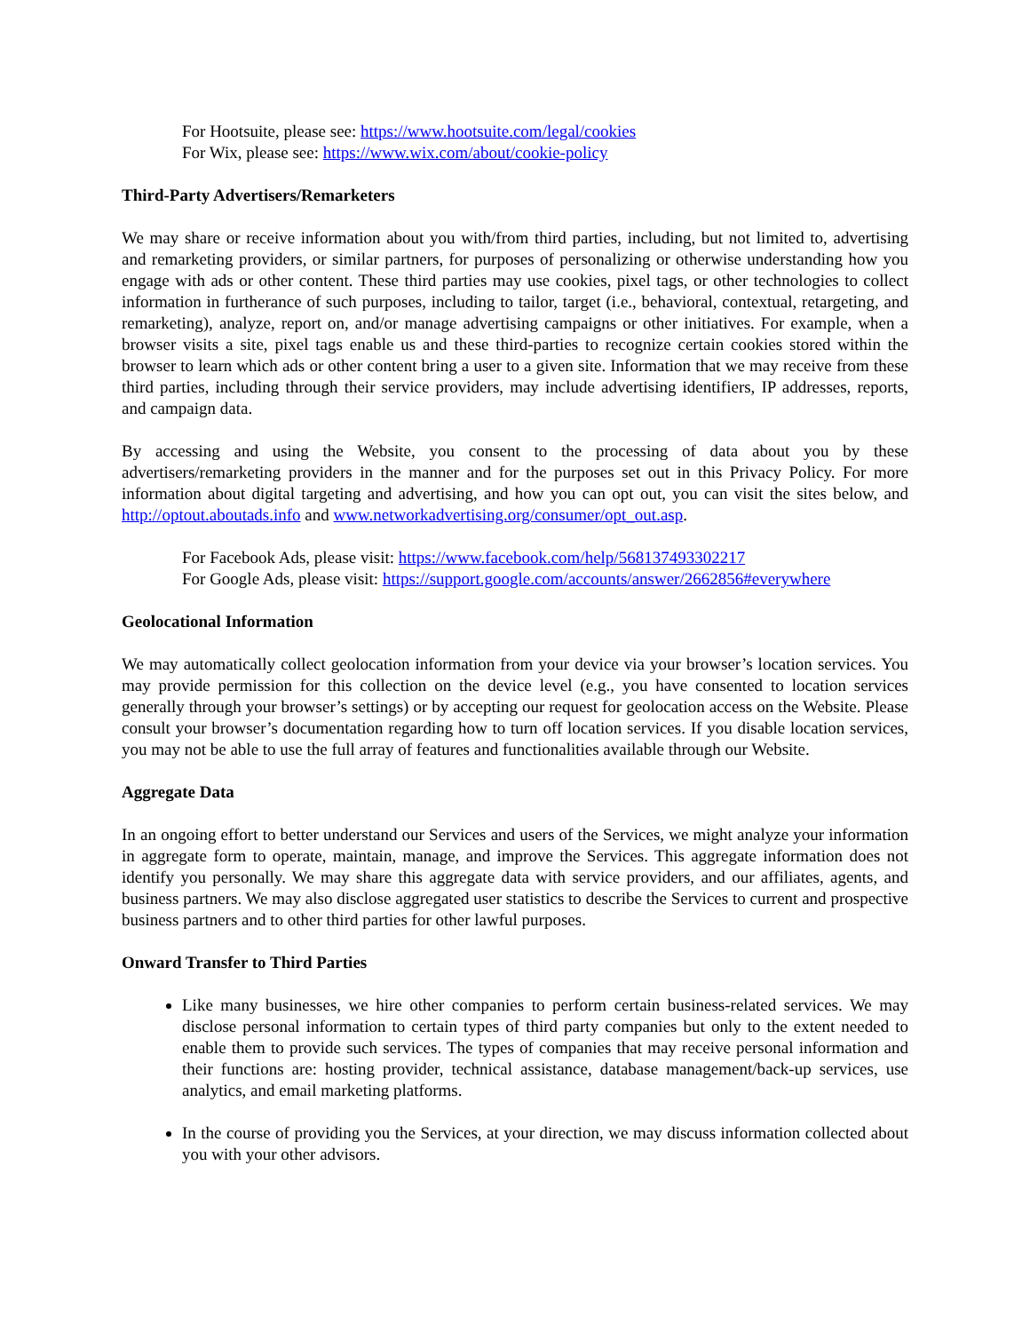For Hootsuite, please see: https://www.hootsuite.com/legal/cookies
For Wix, please see: https://www.wix.com/about/cookie-policy
Third-Party Advertisers/Remarketers
We may share or receive information about you with/from third parties, including, but not limited to, advertising and remarketing providers, or similar partners, for purposes of personalizing or otherwise understanding how you engage with ads or other content. These third parties may use cookies, pixel tags, or other technologies to collect information in furtherance of such purposes, including to tailor, target (i.e., behavioral, contextual, retargeting, and remarketing), analyze, report on, and/or manage advertising campaigns or other initiatives. For example, when a browser visits a site, pixel tags enable us and these third-parties to recognize certain cookies stored within the browser to learn which ads or other content bring a user to a given site. Information that we may receive from these third parties, including through their service providers, may include advertising identifiers, IP addresses, reports, and campaign data.
By accessing and using the Website, you consent to the processing of data about you by these advertisers/remarketing providers in the manner and for the purposes set out in this Privacy Policy. For more information about digital targeting and advertising, and how you can opt out, you can visit the sites below, and http://optout.aboutads.info and www.networkadvertising.org/consumer/opt_out.asp.
For Facebook Ads, please visit: https://www.facebook.com/help/568137493302217
For Google Ads, please visit: https://support.google.com/accounts/answer/2662856#everywhere
Geolocational Information
We may automatically collect geolocation information from your device via your browser’s location services. You may provide permission for this collection on the device level (e.g., you have consented to location services generally through your browser’s settings) or by accepting our request for geolocation access on the Website. Please consult your browser’s documentation regarding how to turn off location services. If you disable location services, you may not be able to use the full array of features and functionalities available through our Website.
Aggregate Data
In an ongoing effort to better understand our Services and users of the Services, we might analyze your information in aggregate form to operate, maintain, manage, and improve the Services. This aggregate information does not identify you personally. We may share this aggregate data with service providers, and our affiliates, agents, and business partners. We may also disclose aggregated user statistics to describe the Services to current and prospective business partners and to other third parties for other lawful purposes.
Onward Transfer to Third Parties
Like many businesses, we hire other companies to perform certain business-related services. We may disclose personal information to certain types of third party companies but only to the extent needed to enable them to provide such services. The types of companies that may receive personal information and their functions are: hosting provider, technical assistance, database management/back-up services, use analytics, and email marketing platforms.
In the course of providing you the Services, at your direction, we may discuss information collected about you with your other advisors.